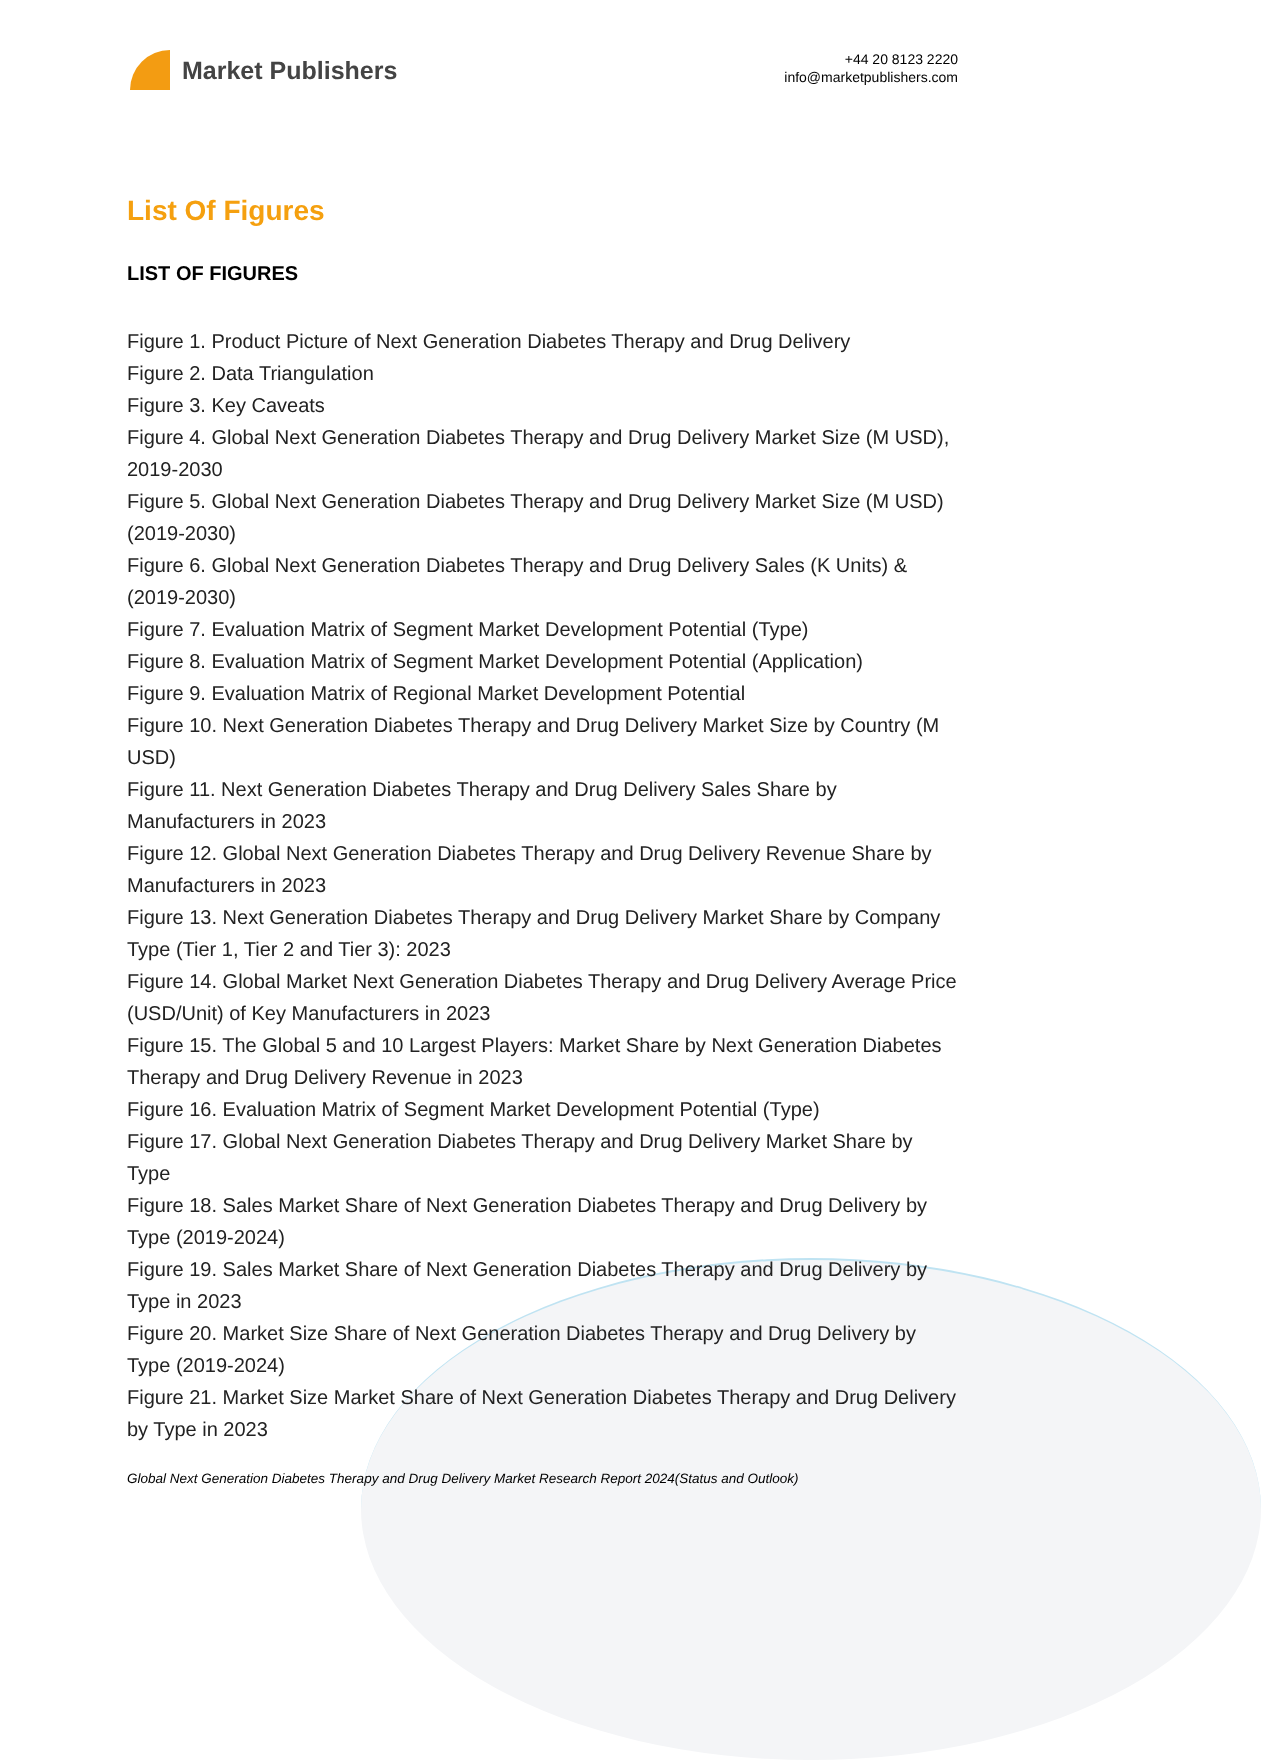Market Publishers
+44 20 8123 2220
info@marketpublishers.com
List Of Figures
LIST OF FIGURES
Figure 1. Product Picture of Next Generation Diabetes Therapy and Drug Delivery
Figure 2. Data Triangulation
Figure 3. Key Caveats
Figure 4. Global Next Generation Diabetes Therapy and Drug Delivery Market Size (M USD), 2019-2030
Figure 5. Global Next Generation Diabetes Therapy and Drug Delivery Market Size (M USD) (2019-2030)
Figure 6. Global Next Generation Diabetes Therapy and Drug Delivery Sales (K Units) & (2019-2030)
Figure 7. Evaluation Matrix of Segment Market Development Potential (Type)
Figure 8. Evaluation Matrix of Segment Market Development Potential (Application)
Figure 9. Evaluation Matrix of Regional Market Development Potential
Figure 10. Next Generation Diabetes Therapy and Drug Delivery Market Size by Country (M USD)
Figure 11. Next Generation Diabetes Therapy and Drug Delivery Sales Share by Manufacturers in 2023
Figure 12. Global Next Generation Diabetes Therapy and Drug Delivery Revenue Share by Manufacturers in 2023
Figure 13. Next Generation Diabetes Therapy and Drug Delivery Market Share by Company Type (Tier 1, Tier 2 and Tier 3): 2023
Figure 14. Global Market Next Generation Diabetes Therapy and Drug Delivery Average Price (USD/Unit) of Key Manufacturers in 2023
Figure 15. The Global 5 and 10 Largest Players: Market Share by Next Generation Diabetes Therapy and Drug Delivery Revenue in 2023
Figure 16. Evaluation Matrix of Segment Market Development Potential (Type)
Figure 17. Global Next Generation Diabetes Therapy and Drug Delivery Market Share by Type
Figure 18. Sales Market Share of Next Generation Diabetes Therapy and Drug Delivery by Type (2019-2024)
Figure 19. Sales Market Share of Next Generation Diabetes Therapy and Drug Delivery by Type in 2023
Figure 20. Market Size Share of Next Generation Diabetes Therapy and Drug Delivery by Type (2019-2024)
Figure 21. Market Size Market Share of Next Generation Diabetes Therapy and Drug Delivery by Type in 2023
Global Next Generation Diabetes Therapy and Drug Delivery Market Research Report 2024(Status and Outlook)